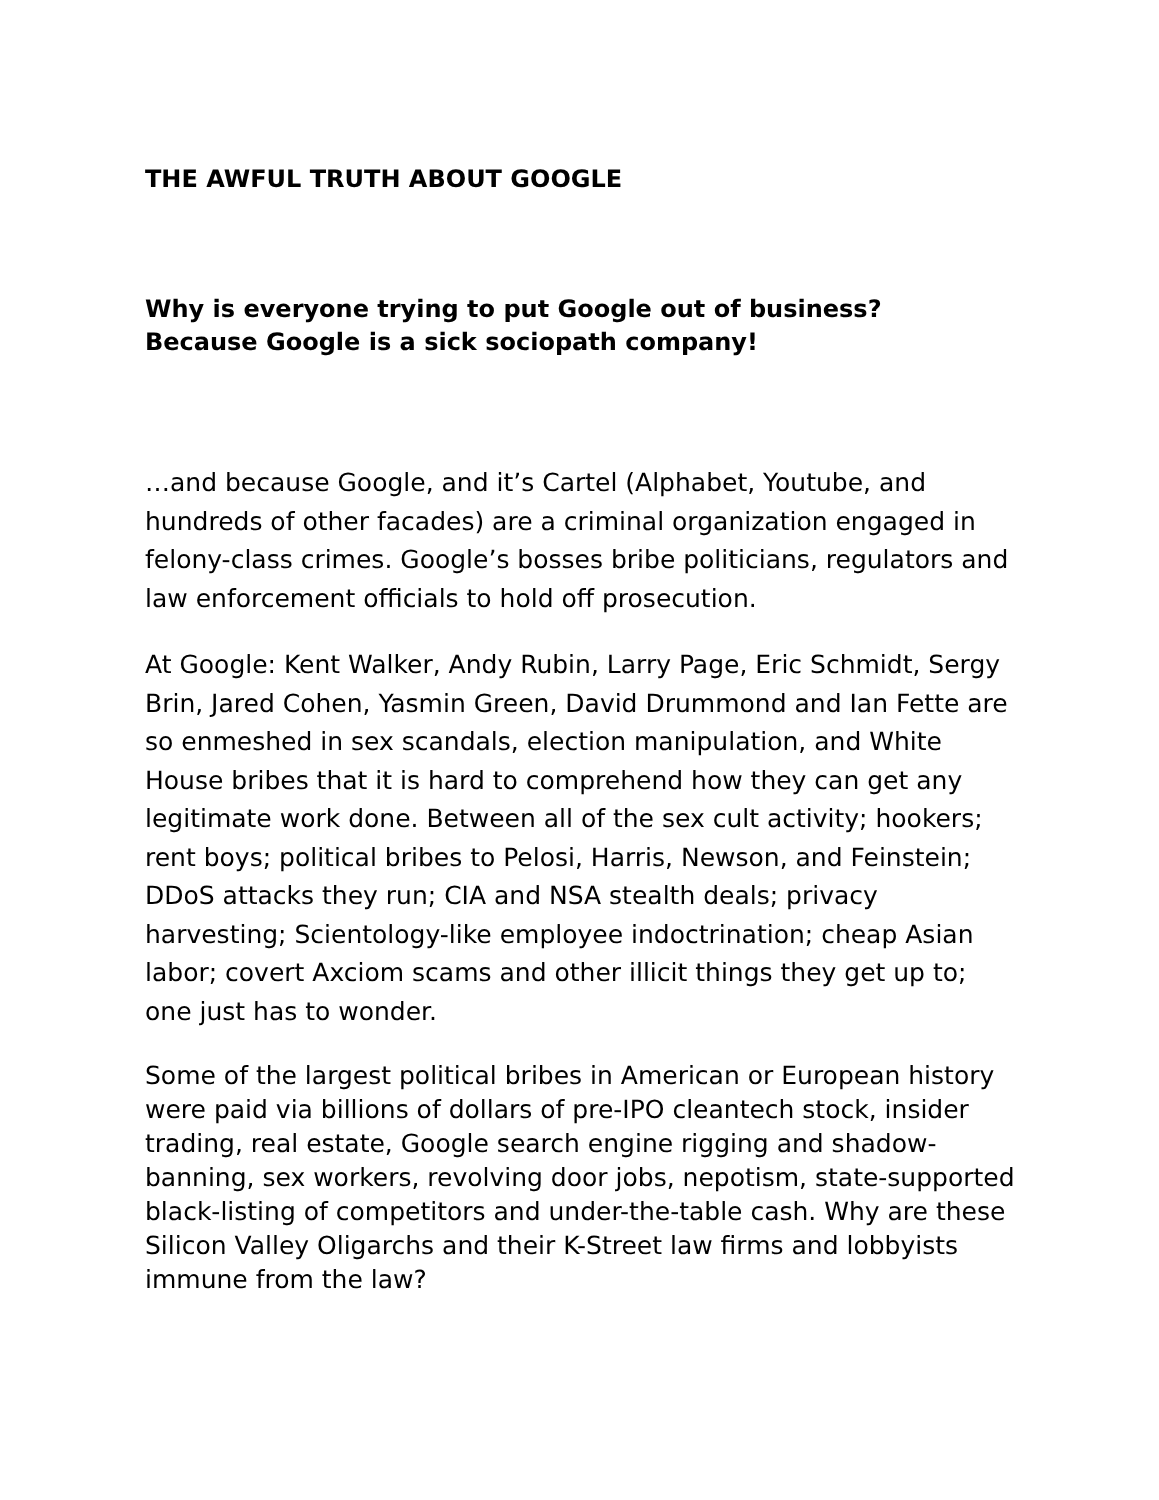THE AWFUL TRUTH ABOUT GOOGLE
Why is everyone trying to put Google out of business?
Because Google is a sick sociopath company!
…and because Google, and it’s Cartel (Alphabet, Youtube, and hundreds of other facades) are a criminal organization engaged in felony-class crimes. Google’s bosses bribe politicians, regulators and law enforcement officials to hold off prosecution.
At Google: Kent Walker, Andy Rubin, Larry Page, Eric Schmidt, Sergy Brin, Jared Cohen, Yasmin Green, David Drummond and Ian Fette are so enmeshed in sex scandals, election manipulation, and White House bribes that it is hard to comprehend how they can get any legitimate work done. Between all of the sex cult activity; hookers; rent boys; political bribes to Pelosi, Harris, Newson, and Feinstein; DDoS attacks they run; CIA and NSA stealth deals; privacy harvesting; Scientology-like employee indoctrination; cheap Asian labor; covert Axciom scams and other illicit things they get up to; one just has to wonder.
Some of the largest political bribes in American or European history were paid via billions of dollars of pre-IPO cleantech stock, insider trading, real estate, Google search engine rigging and shadow-banning, sex workers, revolving door jobs, nepotism, state-supported black-listing of competitors and under-the-table cash. Why are these Silicon Valley Oligarchs and their K-Street law firms and lobbyists immune from the law?